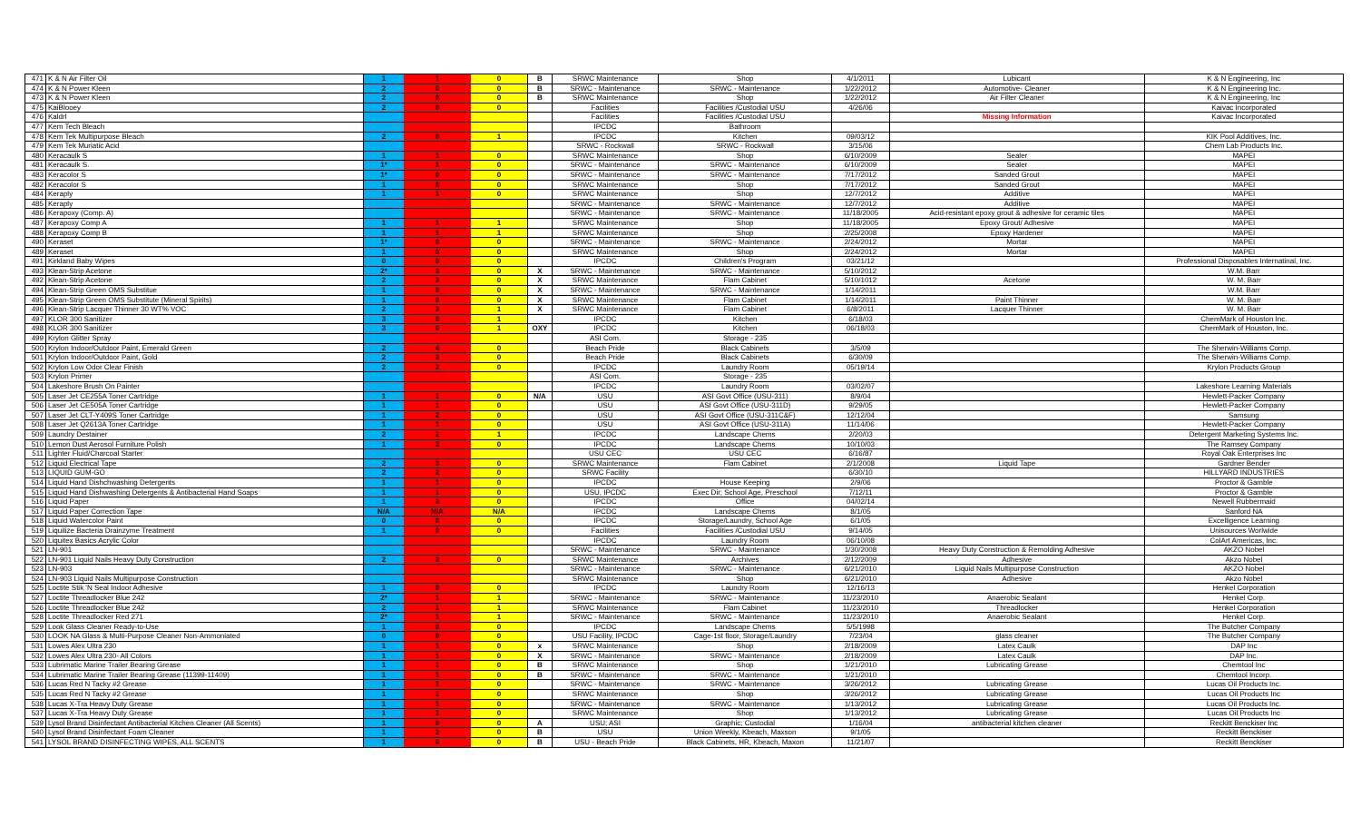| 471 | K & N Air Filter Oil | 1 | 1 | 0 | B | SRWC Maintenance | Shop | 4/1/2011 | Lubicant | K & N Engineering, Inc |
| 474 | K & N Power Kleen | 2 | 0 | 0 | B | SRWC - Maintenance | SRWC - Maintenance | 1/22/2012 | Automotive- Cleaner | K & N Engineering Inc. |
| 473 | K & N Power Kleen | 2 | 0 | 0 | B | SRWC Maintenance | Shop | 1/22/2012 | Air Filter Cleaner | K & N Engineering, Inc |
| 475 | KaiBlooey | 2 | 0 | 0 | | Facilities | Facilities /Custodial USU | 4/26/06 | | Kaivac Incorporated |
| 476 | Kaldrl | | | | | Facilities | Facilities /Custodial USU | | Missing Information | Kaivac Incorporated |
| 477 | Kem Tech Bleach | | | | | IPCDC | Bathroom | | | |
| 478 | Kem Tek Multipurpose Bleach | 2 | 0 | 1 | | IPCDC | Kitchen | 09/03/12 | | KIK Pool Additives, Inc. |
| 479 | Kem Tek Muriatic Acid | | | | | SRWC - Rockwall | SRWC - Rockwall | 3/15/06 | | Chem Lab Products Inc. |
| 480 | Keracaulk S | 1 | 1 | 0 | | SRWC Maintenance | Shop | 6/10/2009 | Sealer | MAPEI |
| 481 | Keracaulk S. | 1* | 1 | 0 | | SRWC - Maintenance | SRWC - Maintenance | 6/10/2009 | Sealer | MAPEI |
| 483 | Keracolor S | 1* | 0 | 0 | | SRWC - Maintenance | SRWC - Maintenance | 7/17/2012 | Sanded Grout | MAPEI |
| 482 | Keracolor S | 1 | 0 | 0 | | SRWC Maintenance | Shop | 7/17/2012 | Sanded Grout | MAPEI |
| 484 | Keraply | 1 | 1 | 0 | | SRWC Maintenance | Shop | 12/7/2012 | Additive | MAPEI |
| 485 | Keraply | | | | | SRWC - Maintenance | SRWC - Maintenance | 12/7/2012 | Additive | MAPEI |
| 486 | Kerapoxy (Comp. A) | | | | | SRWC - Maintenance | SRWC - Maintenance | 11/18/2005 | Acid-resistant epoxy grout & adhesive for ceramic tiles | MAPEI |
| 487 | Kerapoxy Comp A | 1 | 1 | 1 | | SRWC Maintenance | Shop | 11/18/2005 | Epoxy Grout/ Adhesive | MAPEI |
| 488 | Kerapoxy Comp B | 1 | 1 | 1 | | SRWC Maintenance | Shop | 2/25/2008 | Epoxy Hardener | MAPEI |
| 490 | Keraset | 1* | 0 | 0 | | SRWC - Maintenance | SRWC - Maintenance | 2/24/2012 | Mortar | MAPEI |
| 489 | Keraset | 1 | 0 | 0 | | SRWC Maintenance | Shop | 2/24/2012 | Mortar | MAPEI |
| 491 | Kirkland Baby Wipes | 0 | 0 | 0 | | IPCDC | Children's Program | 03/21/12 | | Professional Disposables Internatinal, Inc. |
| 493 | Klean-Strip Acetone | 2* | 3 | 0 | X | SRWC - Maintenance | SRWC - Maintenance | 5/10/2012 | | W.M. Barr |
| 492 | Klean-Strip Acetone | 2 | 3 | 0 | X | SRWC Maintenance | Flam Cabinet | 5/10/1012 | Acetone | W. M. Barr |
| 494 | Klean-Strip Green OMS Substitue | 1 | 0 | 0 | X | SRWC - Maintenance | SRWC - Maintenance | 1/14/2011 | | W.M. Barr |
| 495 | Klean-Strip Green OMS Substitute (Mineral Spirits) | 1 | 0 | 0 | X | SRWC Maintenance | Flam Cabinet | 1/14/2011 | Paint Thinner | W. M. Barr |
| 496 | Klean-Strip Lacquer Thinner 30 WT% VOC | 2 | 3 | 1 | X | SRWC Maintenance | Flam Cabinet | 6/8/2011 | Lacquer Thinner | W. M. Barr |
| 497 | KLOR 300 Sanitizer | 3 | 0 | 1 | | IPCDC | Kitchen | 6/18/03 | | ChemMark of Houston Inc. |
| 498 | KLOR 300 Sanitizer | 3 | 0 | 1 | OXY | IPCDC | Kitchen | 06/18/03 | | ChemMark of Houston, Inc. |
| 499 | Krylon Glitter Spray | | | | | ASI Com. | Storage - 235 | | | |
| 500 | Krylon Indoor/Outdoor Paint, Emerald Green | 2 | 4 | 0 | | Beach Pride | Black Cabinets | 3/5/09 | | The Sherwin-Williams Comp. |
| 501 | Krylon Indoor/Outdoor Paint, Gold | 2 | 3 | 0 | | Beach Pride | Black Cabinets | 6/30/09 | | The Sherwin-Williams Comp. |
| 502 | Krylon Low Odor Clear Finish | 2 | 2 | 0 | | IPCDC | Laundry Room | 05/19/14 | | Krylon Products Group |
| 503 | Krylon Primer | | | | | ASI Com. | Storage - 235 | | | |
| 504 | Lakeshore Brush On Painter | | | | | IPCDC | Laundry Room | 03/02/07 | | Lakeshore Learning Materials |
| 505 | Laser Jet CE255A Toner Cartridge | 1 | 1 | 0 | N/A | USU | ASI Govt Office (USU-311) | 8/9/04 | | Hewlett-Packer Company |
| 506 | Laser Jet CE505A Toner Cartridge | 1 | 1 | 0 | | USU | ASI Govt Office (USU-311D) | 9/29/05 | | Hewlett-Packer Company |
| 507 | Laser Jet CLT-Y409S Toner Cartridge | 1 | 2 | 0 | | USU | ASI Govt Office (USU-311C&F) | 12/12/04 | | Samsung |
| 508 | Laser Jet Q2613A Toner Cartridge | 1 | 1 | 0 | | USU | ASI Govt Office (USU-311A) | 11/14/06 | | Hewlett-Packer Company |
| 509 | Laundry Destainer | 2 | 2 | 1 | | IPCDC | Landscape Chems | 2/20/03 | | Detergent Marketing Systems Inc. |
| 510 | Lemon Dust Aerosol Furniture Polish | 1 | 3 | 0 | | IPCDC | Landscape Chems | 10/10/03 | | The Ramsey Company |
| 511 | Lighter Fluid/Charcoal Starter | | | | | USU CEC | USU CEC | 6/16/87 | | Royal Oak Enterprises Inc |
| 512 | Liquid Electrical Tape | 2 | 3 | 0 | | SRWC Maintenance | Flam Cabinet | 2/1/2008 | Liquid Tape | Gardner Bender |
| 513 | LIQUID GUM-GO | 2 | 2 | 0 | | SRWC Facility | | 6/30/10 | | HILLYARD INDUSTRIES |
| 514 | Liquid Hand Dishchwashing Detergents | 1 | 1 | 0 | | IPCDC | House Keeping | 2/9/06 | | Proctor & Gamble |
| 515 | Liquid Hand Dishwashing Detergents & Antibacterial Hand Soaps | 1 | 1 | 0 | | USU, IPCDC | Exec Dir; School Age, Preschool | 7/12/11 | | Proctor & Gamble |
| 516 | Liquid Paper | 1 | 3 | 0 | | IPCDC | Office | 04/02/14 | | Newell Rubbermaid |
| 517 | Liquid Paper Correction Tape | N/A | N/A | N/A | | IPCDC | Landscape Chems | 8/1/05 | | Sanford NA |
| 518 | Liquid Watercolor Paint | 0 | 0 | 0 | | IPCDC | Storage/Laundry, School Age | 6/1/05 | | Excelligence Learning |
| 519 | Liquilize Bacteria Drainzyme Treatment | 1 | 0 | 0 | | Facilities | Facilities /Custodial USU | 9/14/05 | | Unisources Worlwide |
| 520 | Liquitex Basics Acrylic Color | | | | | IPCDC | Laundry Room | 06/10/08 | | ColArt Americas, Inc. |
| 521 | LN-901 | | | | | SRWC - Maintenance | SRWC - Maintenance | 1/30/2008 | Heavy Duty Construction & Remolding Adhesive | AKZO Nobel |
| 522 | LN-901 Liquid Nails Heavy Duty Construction | 2 | 3 | 0 | | SRWC Maintenance | Archives | 2/12/2009 | Adhesive | Akzo Nobel |
| 523 | LN-903 | | | | | SRWC - Maintenance | SRWC - Maintenance | 6/21/2010 | Liquid Nails Multipurpose Construction | AKZO Nobel |
| 524 | LN-903 Liquid Nails Multipurpose Construction | | | | | SRWC Maintenance | Shop | 6/21/2010 | Adhesive | Akzo Nobel |
| 525 | Loctite Stik 'N Seal Indoor Adhesive | 1 | 0 | 0 | | IPCDC | Laundry Room | 12/16/13 | | Henkel Corporation |
| 527 | Loctite Threadlocker Blue 242 | 2* | 1 | 1 | | SRWC - Maintenance | SRWC - Maintenance | 11/23/2010 | Anaerobic Sealant | Henkel Corp. |
| 526 | Loctite Threadlocker Blue 242 | 2 | 1 | 1 | | SRWC Maintenance | Flam Cabinet | 11/23/2010 | Threadlocker | Henkel Corporation |
| 528 | Loctite Threadlocker Red 271 | 2* | 1 | 1 | | SRWC - Maintenance | SRWC - Maintenance | 11/23/2010 | Anaerobic Sealant | Henkel Corp. |
| 529 | Look Glass Cleaner Ready-to-Use | 1 | 0 | 0 | | IPCDC | Landscape Chems | 5/5/1998 | | The Butcher Company |
| 530 | LOOK NA Glass & Multi-Purpose Cleaner Non-Ammoniated | 0 | 0 | 0 | | USU Facility, IPCDC | Cage-1st floor, Storage/Laundry | 7/23/04 | glass cleaner | The Butcher Company |
| 531 | Lowes Alex Ultra 230 | 1 | 1 | 0 | x | SRWC Maintenance | Shop | 2/18/2009 | Latex Caulk | DAP Inc |
| 532 | Lowes Alex Ultra 230- All Colors | 1 | 1 | 0 | X | SRWC - Maintenance | SRWC - Maintenance | 2/18/2009 | Latex Caulk | DAP Inc. |
| 533 | Lubrimatic Marine Trailer Bearing Grease | 1 | 1 | 0 | B | SRWC Maintenance | Shop | 1/21/2010 | Lubricating Grease | Chemtool Inc |
| 534 | Lubrimatic Marine Trailer Bearing Grease (11399-11409) | 1 | 1 | 0 | B | SRWC - Maintenance | SRWC - Maintenance | 1/21/2010 | | Chemtool Incorp. |
| 536 | Lucas Red N Tacky #2 Grease | 1 | 1 | 0 | | SRWC - Maintenance | SRWC - Maintenance | 3/26/2012 | Lubricating Grease | Lucas Oil Products Inc. |
| 535 | Lucas Red N Tacky #2 Grease | 1 | 1 | 0 | | SRWC Maintenance | Shop | 3/26/2012 | Lubricating Grease | Lucas Oil Products Inc |
| 538 | Lucas X-Tra Heavy Duty Grease | 1 | 1 | 0 | | SRWC - Maintenance | SRWC - Maintenance | 1/13/2012 | Lubricating Grease | Lucas Oil Products Inc. |
| 537 | Lucas X-Tra Heavy Duty Grease | 1 | 1 | 0 | | SRWC Maintenance | Shop | 1/13/2012 | Lubricating Grease | Lucas Oil Products Inc |
| 539 | Lysol Brand Disinfectant Antibacterial Kitchen Cleaner (All Scents) | 1 | 0 | 0 | A | USU; ASI | Graphic; Custodial | 1/16/04 | antibacterial kitchen cleaner | Reckitt Benckiser Inc |
| 540 | Lysol Brand Disinfectant Foam Cleaner | 1 | 2 | 0 | B | USU | Union Weekly, Kbeach, Maxson | 9/1/05 | | Reckitt Benckiser |
| 541 | LYSOL BRAND DISINFECTING WIPES, ALL SCENTS | 1 | 0 | 0 | B | USU - Beach Pride | Black Cabinets, HR, Kbeach, Maxon | 11/21/07 | | Reckitt Benckiser |